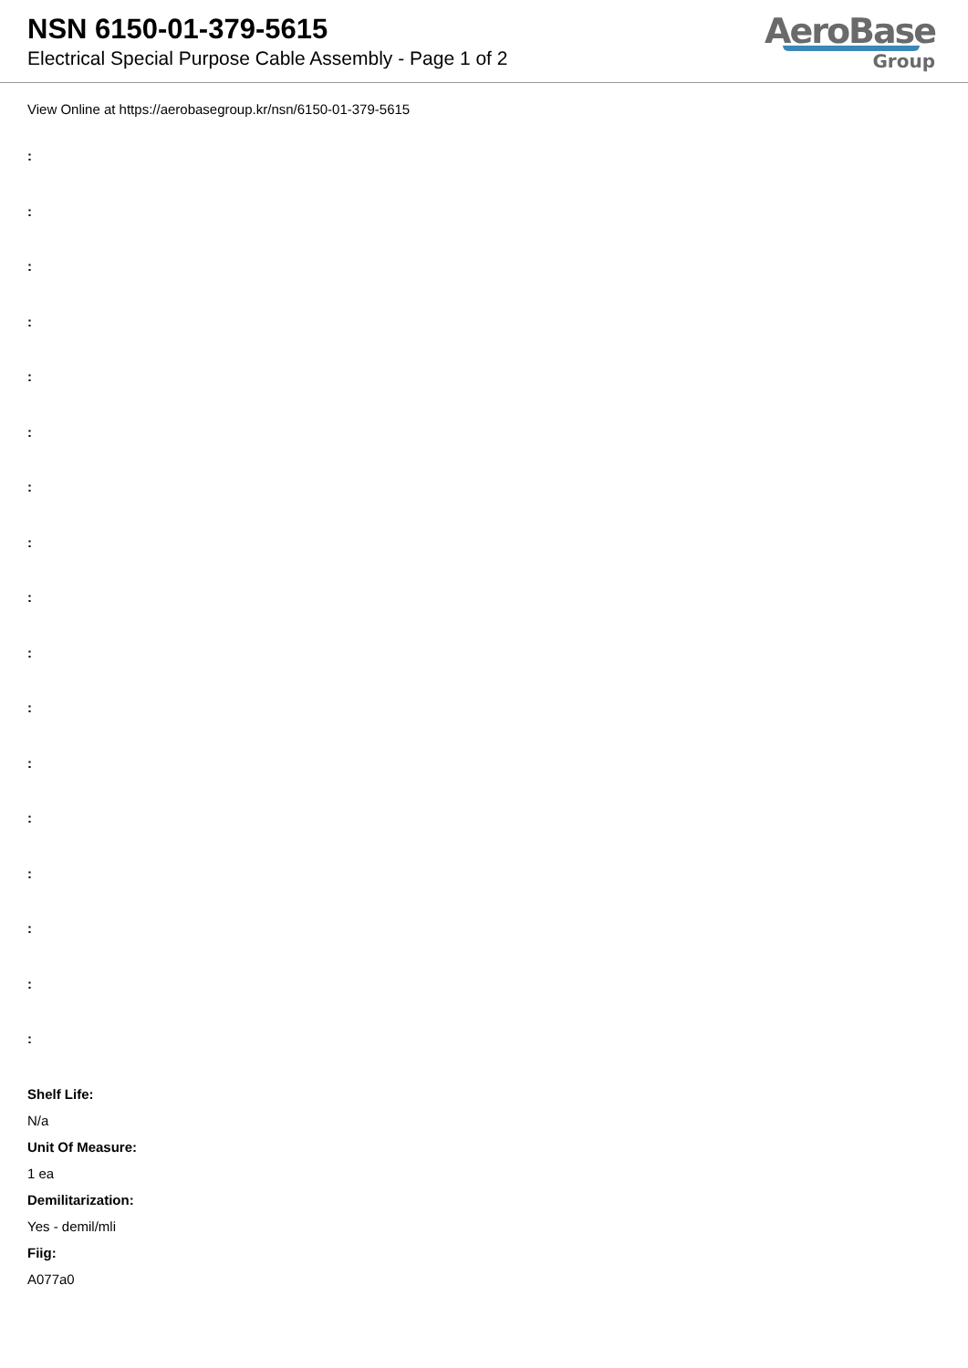NSN 6150-01-379-5615
Electrical Special Purpose Cable Assembly - Page 1 of 2
AeroBase
Group
View Online at https://aerobasegroup.kr/nsn/6150-01-379-5615
:
:
:
:
:
:
:
:
:
:
:
:
:
:
:
:
:
Shelf Life:
N/a
Unit Of Measure:
1 ea
Demilitarization:
Yes - demil/mli
Fiig:
A077a0